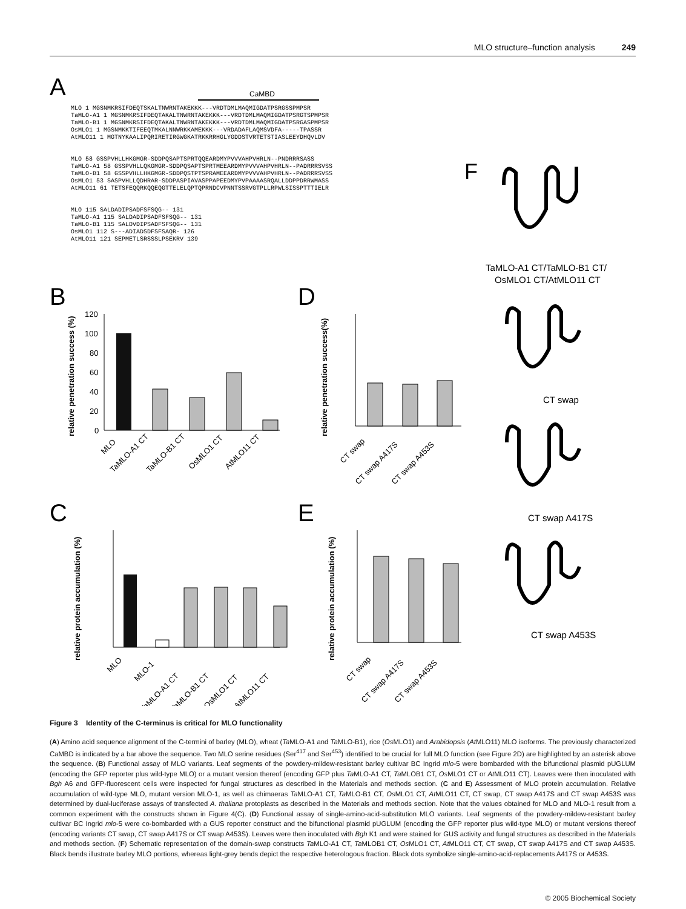MLO structure–function analysis 249
A
CaMBD
MLO 1 MGSNMKRSIFDEQTSKALTNWRNTAKEKKK---VRDTDMLMAQMIGDATPSRGSSPMPSR
TaMLO-A1 1 MGSNMKRSIFDEQTAKALTNWRNTAKEKKK---VRDTDMLMAQMIGDATPSRGTSPMPSR
TaMLO-B1 1 MGSNMKRSIFDEQTAKALTNWRNTAKEKKK---VRDTDMLMAQMIGDATPSRGASPMPSR
OsMLO1 1 MGSNMKKTIFEEQTMKALNNWRKKAMEKKK---VRDADAFLAQMSVDFA-----TPASSR
AtMLO11 1 MGTNYKAALIPQRIRETIRGWGKATRKKRRHGLYGDDSTVRTETSTIASLEEYDHQVLDV
MLO 58 GSSPVHLLHKGMGR-SDDPQSAPTSPRTQQEARDMYPVVVAHPVHRLN--PNDRRRSASS
TaMLO-A1 58 GSSPVHLLQKGMGR-SDDPQSAPTSPRTMEEARDMYPVVVAHPVHRLN--PADRRRSVSS
TaMLO-B1 58 GSSPVHLLHKGMGR-SDDPQSTPTSPRAMEEARDMYPVVVAHPVHRLN--PADRRRSVSS
OsMLO1 53 SASPVHLLQDHRAR-SDDPASPIAVASPPAPEEDMYPVPAAAASRQALLDDPPDRRWMASS
AtMLO11 61 TETSFEQQRKQQEQGTTELELQPTQPRNDCVPNNTSSRVGTPLLRPWLSISSPTTTIELR
MLO 115 SALDADIPSADFSFSQG-- 131
TaMLO-A1 115 SALDADIPSADFSFSQG-- 131
TaMLO-B1 115 SALDVDIPSADFSFSQG-- 131
OsMLO1 112 S---ADIADSDFSFSAQR- 126
AtMLO11 121 SEPMETLSRSSSLPSEKRV 139
B
D
C
E
F
TaMLO-A1 CT/TaMLO-B1 CT/
OsMLO1 CT/AtMLO11 CT
CT swap
CT swap A417S
CT swap A453S
relative penetration success (%)
120
100
80
60
40
20
0
MLO
TaMLO-A1 CT
TaMLO-B1 CT
OsMLO1 CT
AtMLO11 CT
relative penetration success(%)
CT swap
CT swap A417S
CT swap A453S
relative protein accumulation (%)
MLO
MLO-1
TaMLO-A1 CT
TaMLO-B1 CT
OsMLO1 CT
AtMLO11 CT
relative protein accumulation (%)
CT swap
CT swap A417S
CT swap A453S
Figure 3 Identity of the C-terminus is critical for MLO functionality
(A) Amino acid sequence alignment of the C-termini of barley (MLO), wheat (Ta MLO-A1 and Ta MLO-B1), rice (Os MLO1) and Arabidopsis (At MLO11) MLO isoforms. The previously characterized CaMBD is indicated by a bar above the sequence. Two MLO serine residues (Ser<sup>417</sup> and Ser<sup>453</sup>) identified to be crucial for full MLO function (see Figure 2D) are highlighted by an asterisk above the sequence. (B) Functional assay of MLO variants. Leaf segments of the powdery-mildew-resistant barley cultivar BC Ingrid mlo-5 were bombarded with the bifunctional plasmid pUGLUM (encoding the GFP reporter plus wild-type MLO) or a mutant version thereof (encoding GFP plus Ta MLO-A1 CT, Ta MLOB1 CT, Os MLO1 CT or At MLO11 CT). Leaves were then inoculated with Bgh A6 and GFP-fluorescent cells were inspected for fungal structures as described in the Materials and methods section. (C and E) Assessment of MLO protein accumulation. Relative accumulation of wild-type MLO, mutant version MLO-1, as well as chimaeras Ta MLO-A1 CT, Ta MLO-B1 CT, Os MLO1 CT, At MLO11 CT, CT swap, CT swap A417S and CT swap A453S was determined by dual-luciferase assays of transfected A. thaliana protoplasts as described in the Materials and methods section. Note that the values obtained for MLO and MLO-1 result from a common experiment with the constructs shown in Figure 4(C). (D) Functional assay of single-amino-acid-substitution MLO variants. Leaf segments of the powdery-mildew-resistant barley cultivar BC Ingrid mlo-5 were co-bombarded with a GUS reporter construct and the bifunctional plasmid pUGLUM (encoding the GFP reporter plus wild-type MLO) or mutant versions thereof (encoding variants CT swap, CT swap A417S or CT swap A453S). Leaves were then inoculated with Bgh K1 and were stained for GUS activity and fungal structures as described in the Materials and methods section. (F) Schematic representation of the domain-swap constructs Ta MLO-A1 CT, Ta MLOB1 CT, Os MLO1 CT, At MLO11 CT, CT swap, CT swap A417S and CT swap A453S. Black bends illustrate barley MLO portions, whereas light-grey bends depict the respective heterologous fraction. Black dots symbolize single-amino-acid-replacements A417S or A453S.
© 2005 Biochemical Society